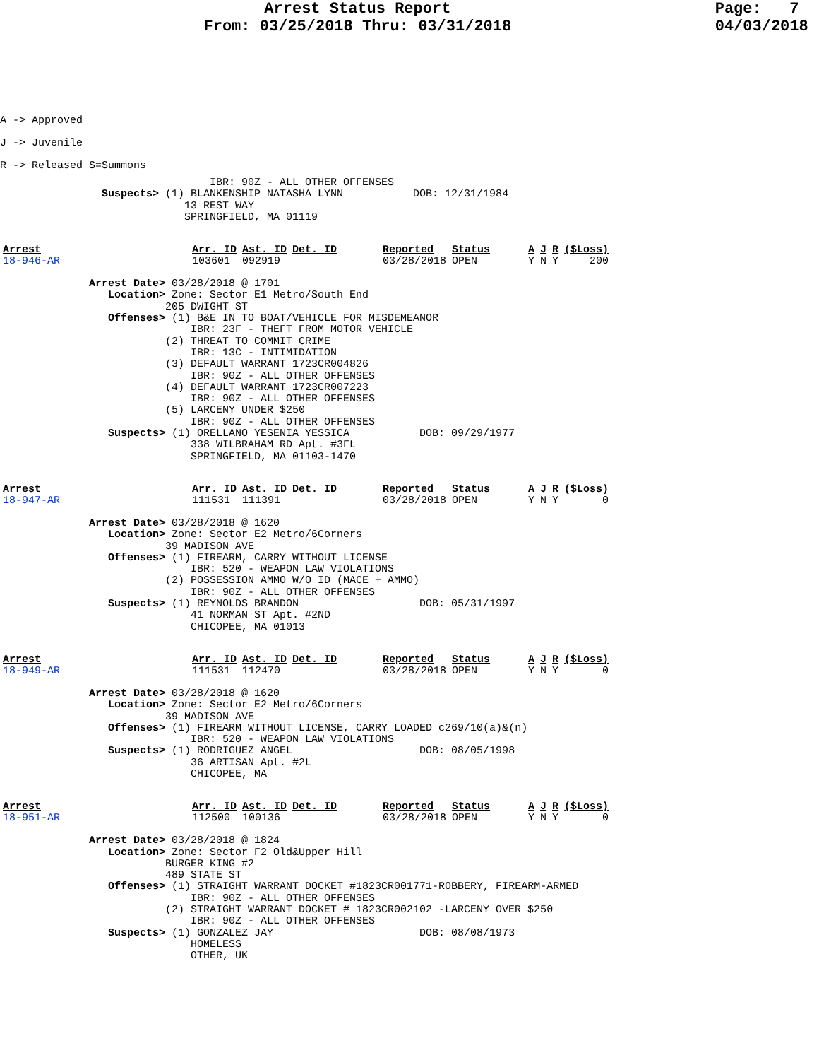Arrest Status Report
From: 03/25/2018 Thru: 03/31/2018
Page: 7 04/03/2018
A -> Approved J -> Juvenile R -> Released S=Summons
                                 IBR: 90Z - ALL OTHER OFFENSES
                Suspects> (1) BLANKENSHIP NATASHA LYNN           DOB: 12/31/1984
                             13 REST WAY
                             SPRINGFIELD, MA 01119
| Arrest | Arr. ID | Ast. ID | Det. ID | Reported | Status | A | J | R | ($Loss) |
| --- | --- | --- | --- | --- | --- | --- | --- | --- | --- |
| 18-946-AR | 103601 | 092919 | | 03/28/2018 | OPEN | Y | N | Y | 200 |
              Arrest Date> 03/28/2018 @ 1701
                 Location> Zone: Sector E1 Metro/South End
                          205 DWIGHT ST
                 Offenses> (1) B&E IN TO BOAT/VEHICLE FOR MISDEMEANOR
                              IBR: 23F - THEFT FROM MOTOR VEHICLE
                          (2) THREAT TO COMMIT CRIME
                              IBR: 13C - INTIMIDATION
                          (3) DEFAULT WARRANT 1723CR004826
                              IBR: 90Z - ALL OTHER OFFENSES
                          (4) DEFAULT WARRANT 1723CR007223
                              IBR: 90Z - ALL OTHER OFFENSES
                          (5) LARCENY UNDER $250
                              IBR: 90Z - ALL OTHER OFFENSES
                 Suspects> (1) ORELLANO YESENIA YESSICA           DOB: 09/29/1977
                              338 WILBRAHAM RD Apt. #3FL
                              SPRINGFIELD, MA 01103-1470
| Arrest | Arr. ID | Ast. ID | Det. ID | Reported | Status | A | J | R | ($Loss) |
| --- | --- | --- | --- | --- | --- | --- | --- | --- | --- |
| 18-947-AR | 111531 | 111391 | | 03/28/2018 | OPEN | Y | N | Y | 0 |
              Arrest Date> 03/28/2018 @ 1620
                 Location> Zone: Sector E2 Metro/6Corners
                          39 MADISON AVE
                 Offenses> (1) FIREARM, CARRY WITHOUT LICENSE
                              IBR: 520 - WEAPON LAW VIOLATIONS
                          (2) POSSESSION AMMO W/O ID (MACE + AMMO)
                              IBR: 90Z - ALL OTHER OFFENSES
                 Suspects> (1) REYNOLDS BRANDON                   DOB: 05/31/1997
                              41 NORMAN ST Apt. #2ND
                              CHICOPEE, MA 01013
| Arrest | Arr. ID | Ast. ID | Det. ID | Reported | Status | A | J | R | ($Loss) |
| --- | --- | --- | --- | --- | --- | --- | --- | --- | --- |
| 18-949-AR | 111531 | 112470 | | 03/28/2018 | OPEN | Y | N | Y | 0 |
              Arrest Date> 03/28/2018 @ 1620
                 Location> Zone: Sector E2 Metro/6Corners
                          39 MADISON AVE
                 Offenses> (1) FIREARM WITHOUT LICENSE, CARRY LOADED c269/10(a)&(n)
                              IBR: 520 - WEAPON LAW VIOLATIONS
                 Suspects> (1) RODRIGUEZ ANGEL                    DOB: 08/05/1998
                              36 ARTISAN Apt. #2L
                              CHICOPEE, MA
| Arrest | Arr. ID | Ast. ID | Det. ID | Reported | Status | A | J | R | ($Loss) |
| --- | --- | --- | --- | --- | --- | --- | --- | --- | --- |
| 18-951-AR | 112500 | 100136 | | 03/28/2018 | OPEN | Y | N | Y | 0 |
              Arrest Date> 03/28/2018 @ 1824
                 Location> Zone: Sector F2 Old&Upper Hill
                          BURGER KING #2
                          489 STATE ST
                 Offenses> (1) STRAIGHT WARRANT DOCKET #1823CR001771-ROBBERY, FIREARM-ARMED
                              IBR: 90Z - ALL OTHER OFFENSES
                          (2) STRAIGHT WARRANT DOCKET # 1823CR002102 -LARCENY OVER $250
                              IBR: 90Z - ALL OTHER OFFENSES
                 Suspects> (1) GONZALEZ JAY                       DOB: 08/08/1973
                              HOMELESS
                              OTHER, UK